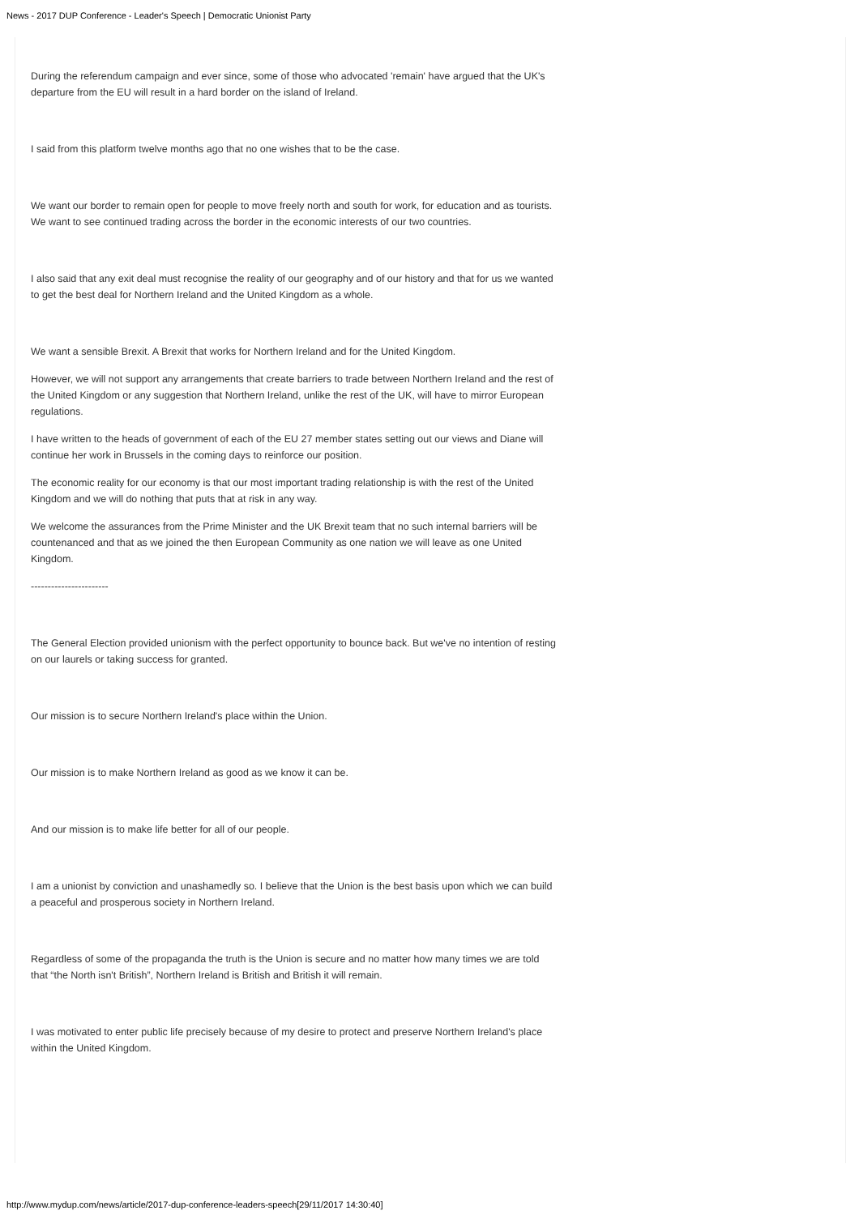News - 2017 DUP Conference - Leader's Speech | Democratic Unionist Party
During the referendum campaign and ever since, some of those who advocated 'remain' have argued that the UK's departure from the EU will result in a hard border on the island of Ireland.
I said from this platform twelve months ago that no one wishes that to be the case.
We want our border to remain open for people to move freely north and south for work, for education and as tourists. We want to see continued trading across the border in the economic interests of our two countries.
I also said that any exit deal must recognise the reality of our geography and of our history and that for us we wanted to get the best deal for Northern Ireland and the United Kingdom as a whole.
We want a sensible Brexit. A Brexit that works for Northern Ireland and for the United Kingdom.
However, we will not support any arrangements that create barriers to trade between Northern Ireland and the rest of the United Kingdom or any suggestion that Northern Ireland, unlike the rest of the UK, will have to mirror European regulations.
I have written to the heads of government of each of the EU 27 member states setting out our views and Diane will continue her work in Brussels in the coming days to reinforce our position.
The economic reality for our economy is that our most important trading relationship is with the rest of the United Kingdom and we will do nothing that puts that at risk in any way.
We welcome the assurances from the Prime Minister and the UK Brexit team that no such internal barriers will be countenanced and that as we joined the then European Community as one nation we will leave as one United Kingdom.
-----------------------
The General Election provided unionism with the perfect opportunity to bounce back. But we've no intention of resting on our laurels or taking success for granted.
Our mission is to secure Northern Ireland's place within the Union.
Our mission is to make Northern Ireland as good as we know it can be.
And our mission is to make life better for all of our people.
I am a unionist by conviction and unashamedly so. I believe that the Union is the best basis upon which we can build a peaceful and prosperous society in Northern Ireland.
Regardless of some of the propaganda the truth is the Union is secure and no matter how many times we are told that “the North isn't British”, Northern Ireland is British and British it will remain.
I was motivated to enter public life precisely because of my desire to protect and preserve Northern Ireland's place within the United Kingdom.
http://www.mydup.com/news/article/2017-dup-conference-leaders-speech[29/11/2017 14:30:40]